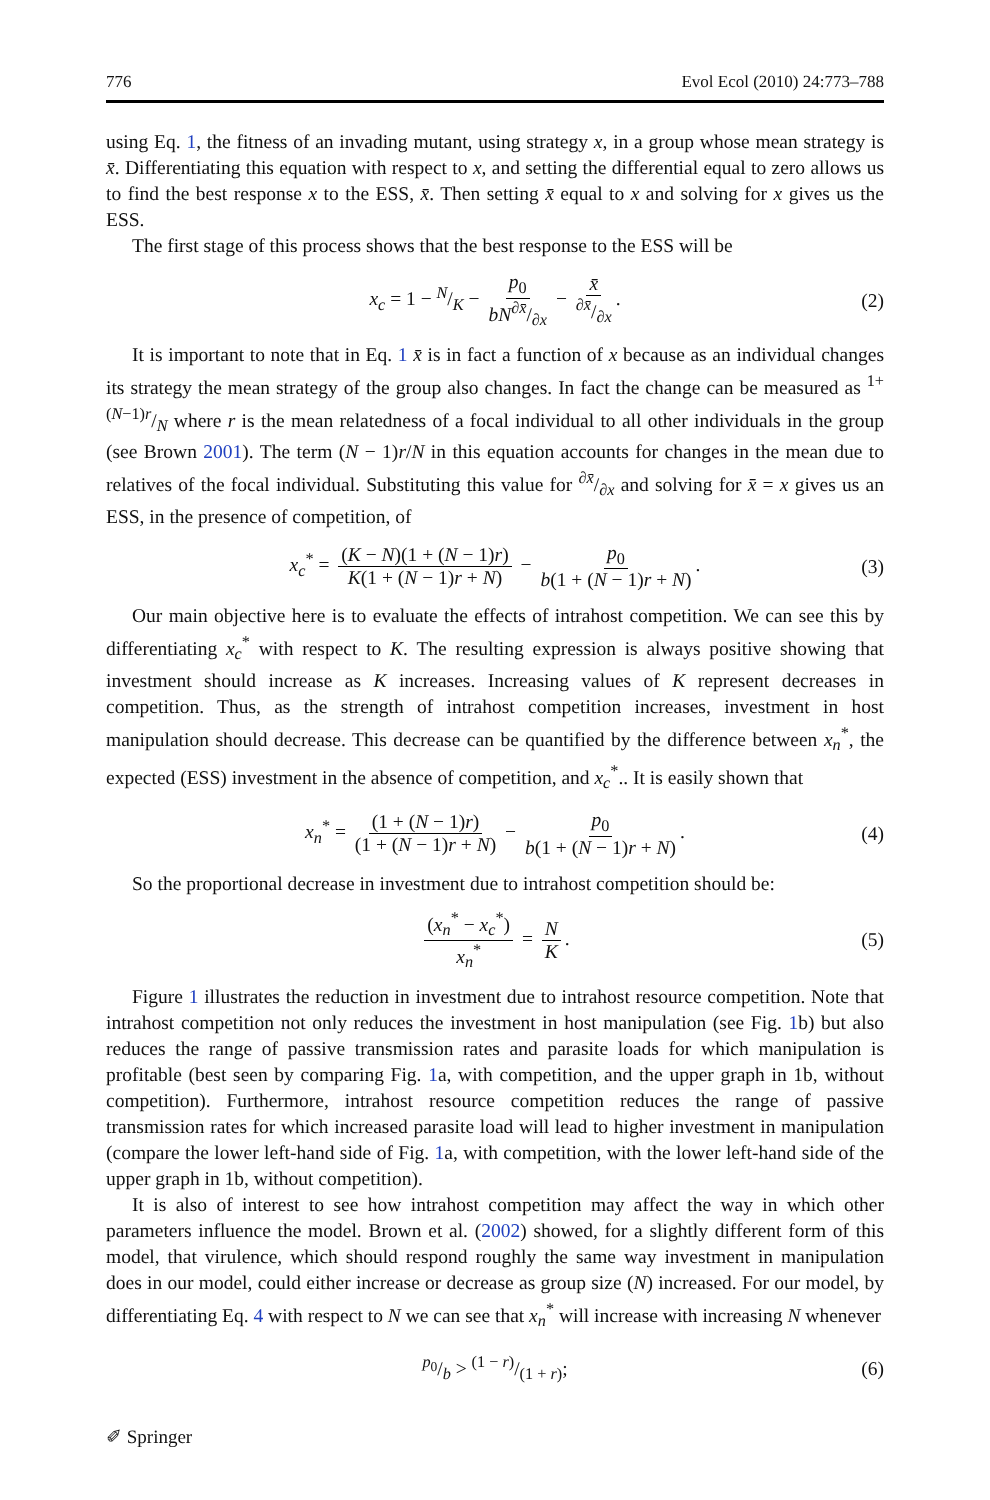776 Evol Ecol (2010) 24:773–788
using Eq. 1, the fitness of an invading mutant, using strategy x, in a group whose mean strategy is x̄. Differentiating this equation with respect to x, and setting the differential equal to zero allows us to find the best response x to the ESS, x̄. Then setting x̄ equal to x and solving for x gives us the ESS.
The first stage of this process shows that the best response to the ESS will be
x<sub>c</sub> = 1 − N/K − p<sub>0</sub> bN∂x̄/∂x − x̄∂x̄/∂x. (2)
It is important to note that in Eq. 1 x̄ is in fact a function of x because as an individual changes its strategy the mean strategy of the group also changes. In fact the change can be measured as 1+(N−1)r/N where r is the mean relatedness of a focal individual to all other individuals in the group (see Brown 2001). The term (N − 1)r/N in this equation accounts for changes in the mean due to relatives of the focal individual. Substituting this value for ∂x̄/∂x and solving for x̄ = x gives us an ESS, in the presence of competition, of
x<sub>c</sub><sup>*</sup> = (K − N)(1 + (N − 1)r) K(1 + (N − 1)r + N) − p<sub>0</sub> b(1 + (N − 1)r + N). (3)
Our main objective here is to evaluate the effects of intrahost competition. We can see this by differentiating x<sub>c</sub><sup>*</sup> with respect to K. The resulting expression is always positive showing that investment should increase as K increases. Increasing values of K represent decreases in competition. Thus, as the strength of intrahost competition increases, investment in host manipulation should decrease. This decrease can be quantified by the difference between x<sub>n</sub><sup>*</sup>, the expected (ESS) investment in the absence of competition, and x<sub>c</sub><sup>*</sup>.. It is easily shown that
x<sub>n</sub><sup>*</sup> = (1 + (N − 1)r) (1 + (N − 1)r + N) − p<sub>0</sub> b(1 + (N − 1)r + N). (4)
So the proportional decrease in investment due to intrahost competition should be:
(x<sub>n</sub><sup>*</sup> − x<sub>c</sub><sup>*</sup>) x<sub>n</sub><sup>*</sup> = N K. (5)
Figure 1 illustrates the reduction in investment due to intrahost resource competition. Note that intrahost competition not only reduces the investment in host manipulation (see Fig. 1b) but also reduces the range of passive transmission rates and parasite loads for which manipulation is profitable (best seen by comparing Fig. 1a, with competition, and the upper graph in 1b, without competition). Furthermore, intrahost resource competition reduces the range of passive transmission rates for which increased parasite load will lead to higher investment in manipulation (compare the lower left-hand side of Fig. 1a, with competition, with the lower left-hand side of the upper graph in 1b, without competition).
It is also of interest to see how intrahost competition may affect the way in which other parameters influence the model. Brown et al. (2002) showed, for a slightly different form of this model, that virulence, which should respond roughly the same way investment in manipulation does in our model, could either increase or decrease as group size (N) increased. For our model, by differentiating Eq. 4 with respect to N we can see that x<sub>n</sub><sup>*</sup> will increase with increasing N whenever
p<sub>0</sub>/b > (1 − r)/(1 + r); (6)
✐ Springer